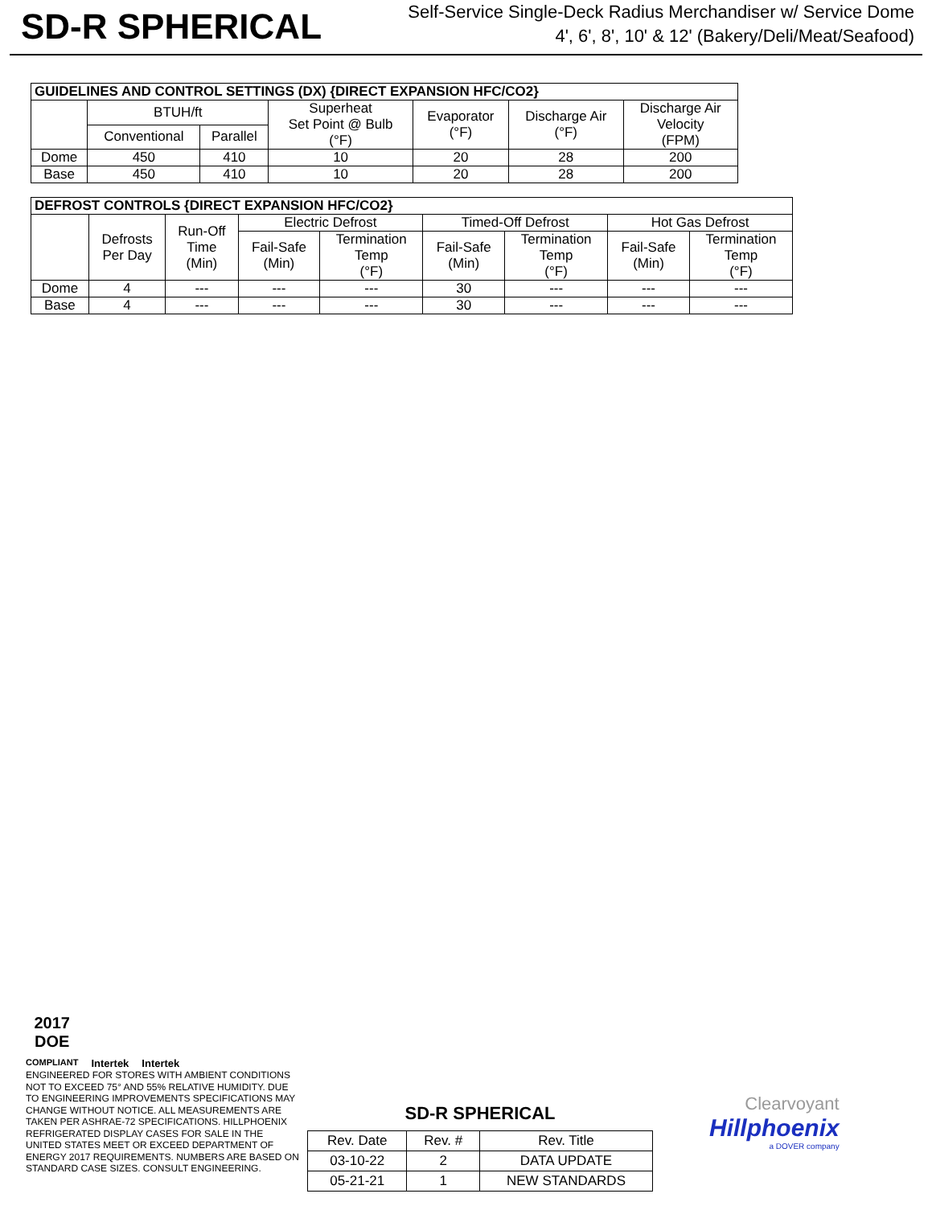SD-R SPHERICAL
Self-Service Single-Deck Radius Merchandiser w/ Service Dome
4', 6', 8', 10' & 12' (Bakery/Deli/Meat/Seafood)
| GUIDELINES AND CONTROL SETTINGS (DX) {DIRECT EXPANSION HFC/CO2} | | | | | | |
| --- | --- | --- | --- | --- | --- | --- |
| | BTUH/ft | | Superheat Set Point @ Bulb (°F) | Evaporator (°F) | Discharge Air (°F) | Discharge Air Velocity (FPM) |
| | Conventional | Parallel | | | | |
| Dome | 450 | 410 | 10 | 20 | 28 | 200 |
| Base | 450 | 410 | 10 | 20 | 28 | 200 |
| DEFROST CONTROLS {DIRECT EXPANSION HFC/CO2} | | | | | | | | |
| --- | --- | --- | --- | --- | --- | --- | --- | --- |
| | Defrosts Per Day | Run-Off Time (Min) | Electric Defrost | | Timed-Off Defrost | | Hot Gas Defrost | |
| | | | Fail-Safe (Min) | Termination Temp (°F) | Fail-Safe (Min) | Termination Temp (°F) | Fail-Safe (Min) | Termination Temp (°F) |
| Dome | 4 | --- | --- | --- | 30 | --- | --- | --- |
| Base | 4 | --- | --- | --- | 30 | --- | --- | --- |
2017
DOE
COMPLIANT
Intertek
Intertek
ENGINEERED FOR STORES WITH AMBIENT CONDITIONS NOT TO EXCEED 75° AND 55% RELATIVE HUMIDITY. DUE TO ENGINEERING IMPROVEMENTS SPECIFICATIONS MAY CHANGE WITHOUT NOTICE. ALL MEASUREMENTS ARE TAKEN PER ASHRAE-72 SPECIFICATIONS. HILLPHOENIX REFRIGERATED DISPLAY CASES FOR SALE IN THE UNITED STATES MEET OR EXCEED DEPARTMENT OF ENERGY 2017 REQUIREMENTS. NUMBERS ARE BASED ON STANDARD CASE SIZES. CONSULT ENGINEERING.
SD-R SPHERICAL
| Rev. Date | Rev. # | Rev. Title |
| 03-10-22 | 2 | DATA UPDATE |
| 05-21-21 | 1 | NEW STANDARDS |
Clearvoyant
Hillphoenix
a DOVER company